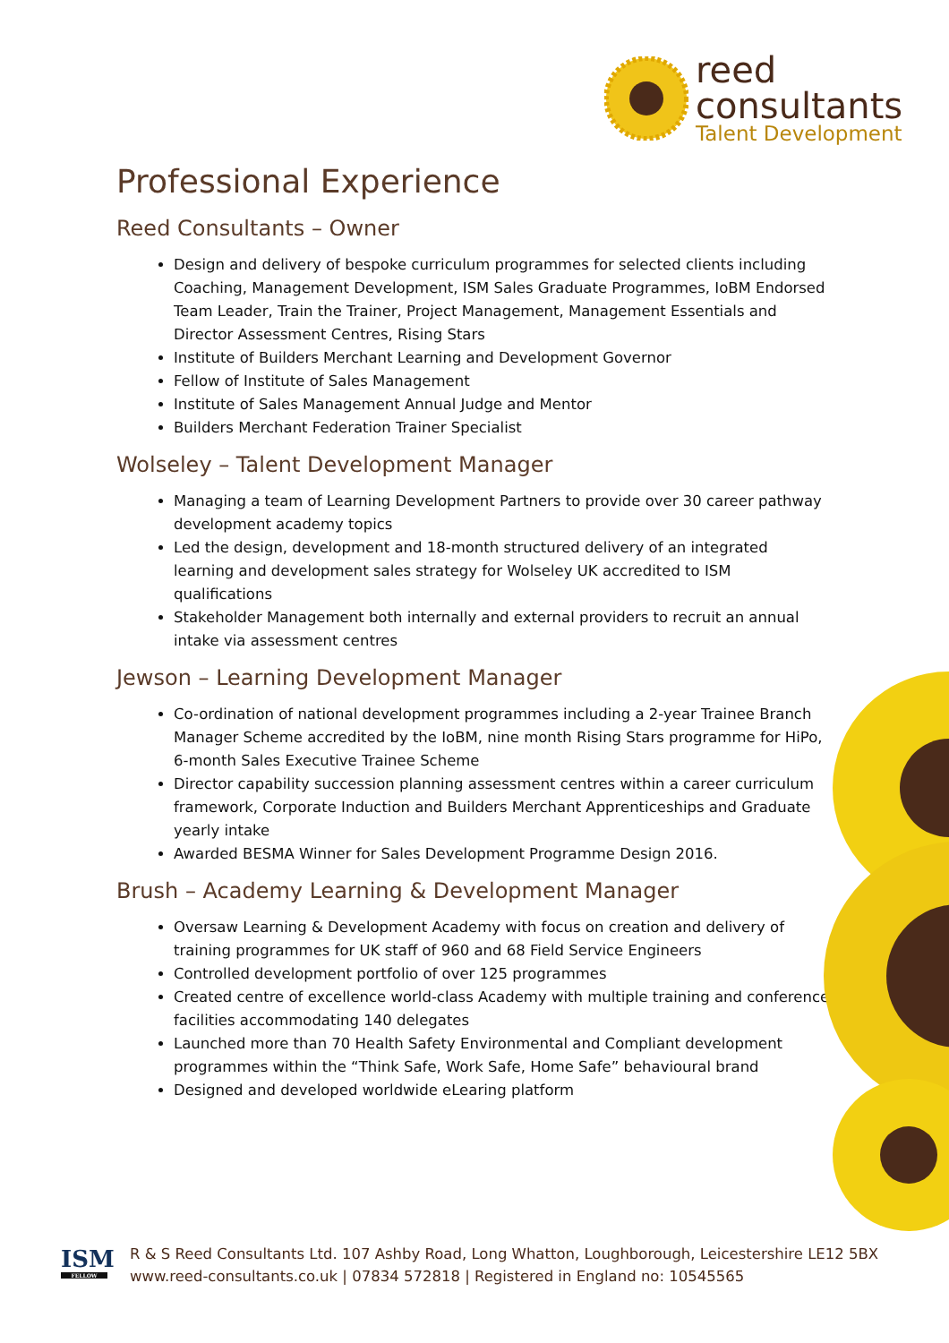reed
consultants
Talent Development
Professional Experience
Reed Consultants – Owner
Design and delivery of bespoke curriculum programmes for selected clients including Coaching, Management Development, ISM Sales Graduate Programmes, IoBM Endorsed Team Leader, Train the Trainer, Project Management, Management Essentials and Director Assessment Centres, Rising Stars
Institute of Builders Merchant Learning and Development Governor
Fellow of Institute of Sales Management
Institute of Sales Management Annual Judge and Mentor
Builders Merchant Federation Trainer Specialist
Wolseley – Talent Development Manager
Managing a team of Learning Development Partners to provide over 30 career pathway development academy topics
Led the design, development and 18-month structured delivery of an integrated learning and development sales strategy for Wolseley UK accredited to ISM qualifications
Stakeholder Management both internally and external providers to recruit an annual intake via assessment centres
Jewson – Learning Development Manager
Co-ordination of national development programmes including a 2-year Trainee Branch Manager Scheme accredited by the IoBM, nine month Rising Stars programme for HiPo, 6-month Sales Executive Trainee Scheme
Director capability succession planning assessment centres within a career curriculum framework, Corporate Induction and Builders Merchant Apprenticeships and Graduate yearly intake
Awarded BESMA Winner for Sales Development Programme Design 2016.
Brush – Academy Learning & Development Manager
Oversaw Learning & Development Academy with focus on creation and delivery of training programmes for UK staff of 960 and 68 Field Service Engineers
Controlled development portfolio of over 125 programmes
Created centre of excellence world-class Academy with multiple training and conference facilities accommodating 140 delegates
Launched more than 70 Health Safety Environmental and Compliant development programmes within the “Think Safe, Work Safe, Home Safe” behavioural brand
Designed and developed worldwide eLearing platform
ISM
FELLOW
R & S Reed Consultants Ltd. 107 Ashby Road, Long Whatton, Loughborough, Leicestershire LE12 5BX
www.reed-consultants.co.uk | 07834 572818 | Registered in England no: 10545565